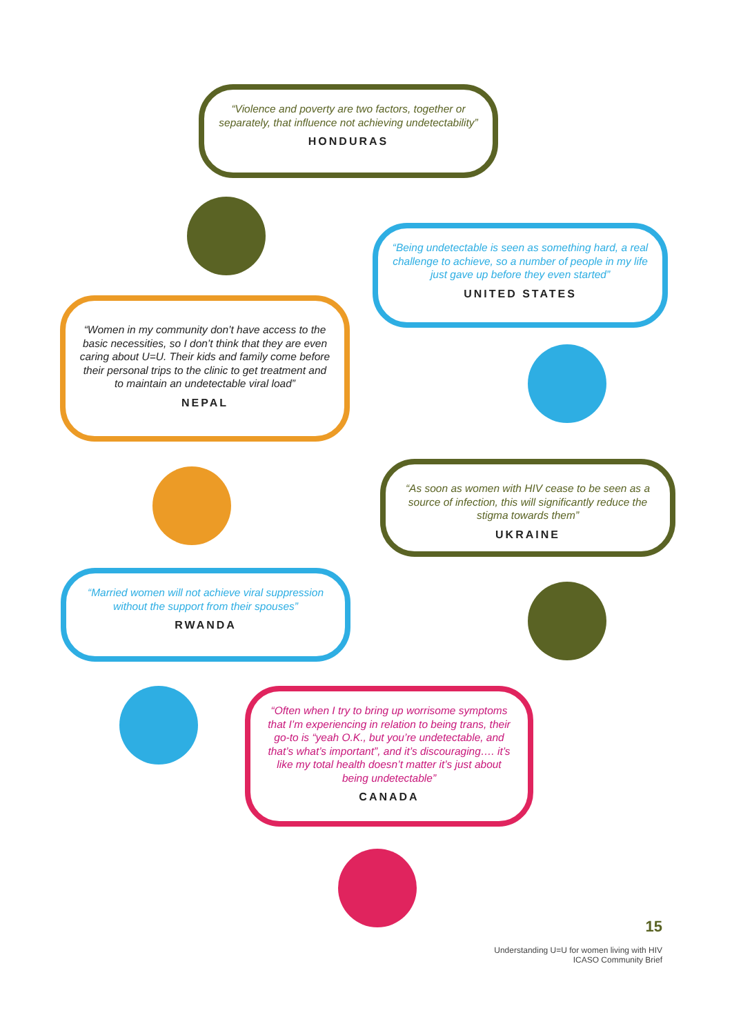“Violence and poverty are two factors, together or separately, that influence not achieving undetectability”
HONDURAS
“Being undetectable is seen as something hard, a real challenge to achieve, so a number of people in my life just gave up before they even started”
UNITED STATES
“Women in my community don’t have access to the basic necessities, so I don’t think that they are even caring about U=U. Their kids and family come before their personal trips to the clinic to get treatment and to maintain an undetectable viral load”
NEPAL
“As soon as women with HIV cease to be seen as a source of infection, this will significantly reduce the stigma towards them”
UKRAINE
“Married women will not achieve viral suppression without the support from their spouses”
RWANDA
“Often when I try to bring up worrisome symptoms that I’m experiencing in relation to being trans, their go-to is “yeah O.K., but you’re undetectable, and that’s what’s important”, and it’s discouraging…. it’s like my total health doesn’t matter it’s just about being undetectable”
CANADA
15
Understanding U=U for women living with HIV
ICASO Community Brief